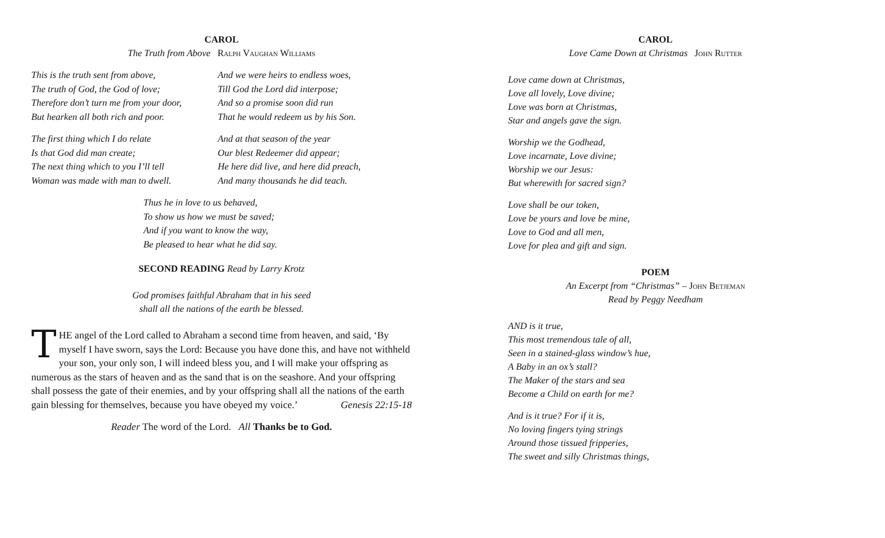CAROL
The Truth from Above Ralph Vaughan Williams
This is the truth sent from above,
The truth of God, the God of love;
Therefore don’t turn me from your door,
But hearken all both rich and poor.
And we were heirs to endless woes,
Till God the Lord did interpose;
And so a promise soon did run
That he would redeem us by his Son.
The first thing which I do relate
Is that God did man create;
The next thing which to you I’ll tell
Woman was made with man to dwell.
And at that season of the year
Our blest Redeemer did appear;
He here did live, and here did preach,
And many thousands he did teach.
Thus he in love to us behaved,
To show us how we must be saved;
And if you want to know the way,
Be pleased to hear what he did say.
SECOND READING Read by Larry Krotz
God promises faithful Abraham that in his seed
shall all the nations of the earth be blessed.
THE angel of the Lord called to Abraham a second time from heaven, and said, ‘By myself I have sworn, says the Lord: Because you have done this, and have not withheld your son, your only son, I will indeed bless you, and I will make your offspring as numerous as the stars of heaven and as the sand that is on the seashore. And your offspring shall possess the gate of their enemies, and by your offspring shall all the nations of the earth gain blessing for themselves, because you have obeyed my voice.’ Genesis 22:15-18
Reader The word of the Lord. All Thanks be to God.
CAROL
Love Came Down at Christmas John Rutter
Love came down at Christmas,
Love all lovely, Love divine;
Love was born at Christmas,
Star and angels gave the sign.
Worship we the Godhead,
Love incarnate, Love divine;
Worship we our Jesus:
But wherewith for sacred sign?
Love shall be our token,
Love be yours and love be mine,
Love to God and all men,
Love for plea and gift and sign.
POEM
An Excerpt from “Christmas” – John Betjeman
Read by Peggy Needham
AND is it true,
This most tremendous tale of all,
Seen in a stained-glass window’s hue,
A Baby in an ox’s stall?
The Maker of the stars and sea
Become a Child on earth for me?
And is it true? For if it is,
No loving fingers tying strings
Around those tissued fripperies,
The sweet and silly Christmas things,